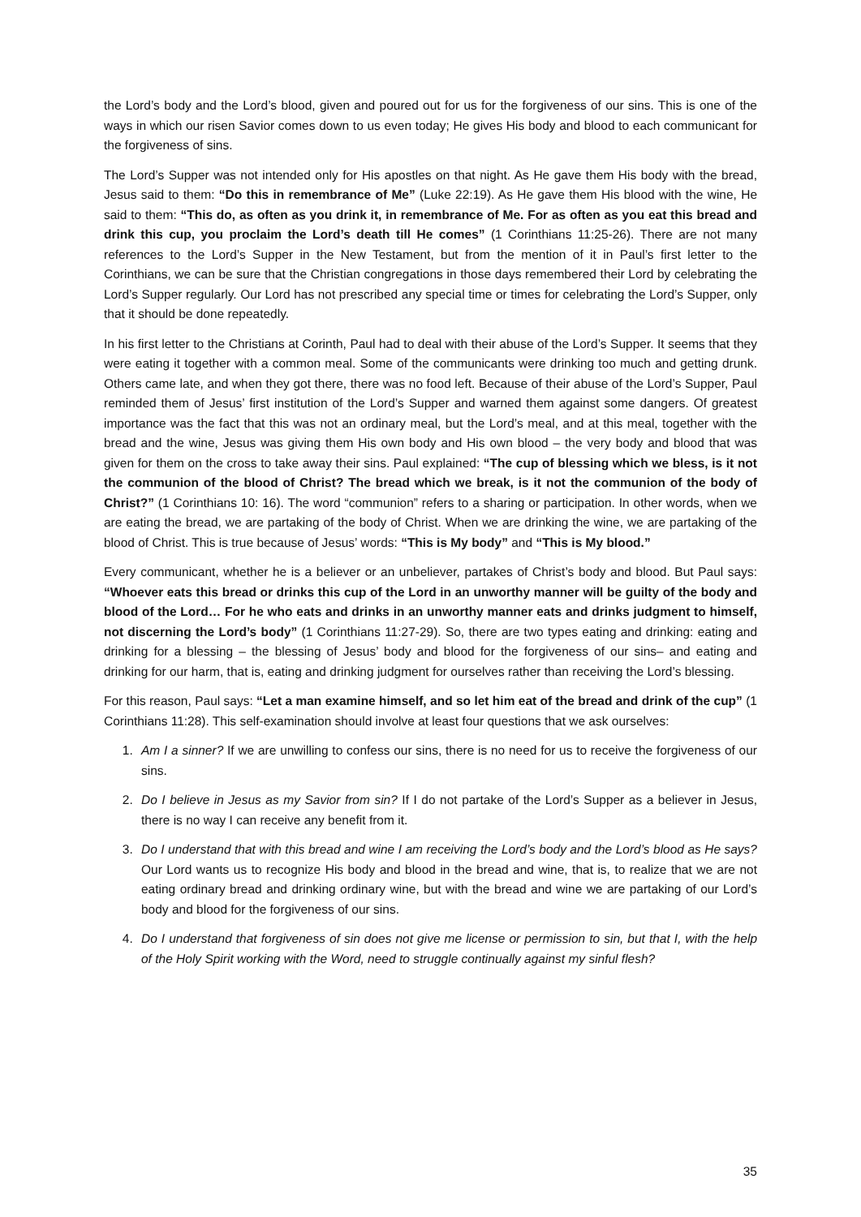the Lord’s body and the Lord’s blood, given and poured out for us for the forgiveness of our sins. This is one of the ways in which our risen Savior comes down to us even today; He gives His body and blood to each communicant for the forgiveness of sins.
The Lord’s Supper was not intended only for His apostles on that night. As He gave them His body with the bread, Jesus said to them: “Do this in remembrance of Me” (Luke 22:19). As He gave them His blood with the wine, He said to them: “This do, as often as you drink it, in remembrance of Me. For as often as you eat this bread and drink this cup, you proclaim the Lord’s death till He comes” (1 Corinthians 11:25-26). There are not many references to the Lord’s Supper in the New Testament, but from the mention of it in Paul’s first letter to the Corinthians, we can be sure that the Christian congregations in those days remembered their Lord by celebrating the Lord’s Supper regularly. Our Lord has not prescribed any special time or times for celebrating the Lord’s Supper, only that it should be done repeatedly.
In his first letter to the Christians at Corinth, Paul had to deal with their abuse of the Lord’s Supper. It seems that they were eating it together with a common meal. Some of the communicants were drinking too much and getting drunk. Others came late, and when they got there, there was no food left. Because of their abuse of the Lord’s Supper, Paul reminded them of Jesus’ first institution of the Lord’s Supper and warned them against some dangers. Of greatest importance was the fact that this was not an ordinary meal, but the Lord’s meal, and at this meal, together with the bread and the wine, Jesus was giving them His own body and His own blood – the very body and blood that was given for them on the cross to take away their sins. Paul explained: “The cup of blessing which we bless, is it not the communion of the blood of Christ? The bread which we break, is it not the communion of the body of Christ?” (1 Corinthians 10: 16). The word “communion” refers to a sharing or participation. In other words, when we are eating the bread, we are partaking of the body of Christ. When we are drinking the wine, we are partaking of the blood of Christ. This is true because of Jesus’ words: “This is My body” and “This is My blood.”
Every communicant, whether he is a believer or an unbeliever, partakes of Christ’s body and blood. But Paul says: “Whoever eats this bread or drinks this cup of the Lord in an unworthy manner will be guilty of the body and blood of the Lord… For he who eats and drinks in an unworthy manner eats and drinks judgment to himself, not discerning the Lord’s body” (1 Corinthians 11:27-29). So, there are two types eating and drinking: eating and drinking for a blessing – the blessing of Jesus’ body and blood for the forgiveness of our sins– and eating and drinking for our harm, that is, eating and drinking judgment for ourselves rather than receiving the Lord’s blessing.
For this reason, Paul says: “Let a man examine himself, and so let him eat of the bread and drink of the cup” (1 Corinthians 11:28). This self-examination should involve at least four questions that we ask ourselves:
1. Am I a sinner? If we are unwilling to confess our sins, there is no need for us to receive the forgiveness of our sins.
2. Do I believe in Jesus as my Savior from sin? If I do not partake of the Lord’s Supper as a believer in Jesus, there is no way I can receive any benefit from it.
3. Do I understand that with this bread and wine I am receiving the Lord’s body and the Lord’s blood as He says? Our Lord wants us to recognize His body and blood in the bread and wine, that is, to realize that we are not eating ordinary bread and drinking ordinary wine, but with the bread and wine we are partaking of our Lord’s body and blood for the forgiveness of our sins.
4. Do I understand that forgiveness of sin does not give me license or permission to sin, but that I, with the help of the Holy Spirit working with the Word, need to struggle continually against my sinful flesh?
35